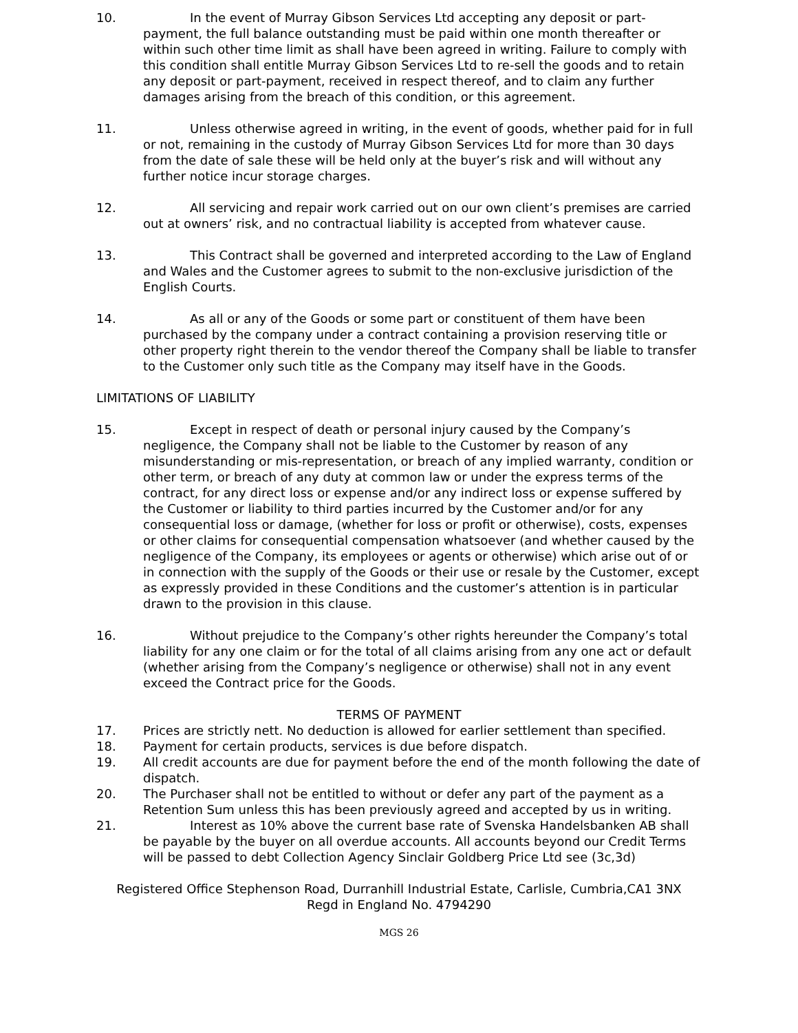10. In the event of Murray Gibson Services Ltd accepting any deposit or part-payment, the full balance outstanding must be paid within one month thereafter or within such other time limit as shall have been agreed in writing. Failure to comply with this condition shall entitle Murray Gibson Services Ltd to re-sell the goods and to retain any deposit or part-payment, received in respect thereof, and to claim any further damages arising from the breach of this condition, or this agreement.
11. Unless otherwise agreed in writing, in the event of goods, whether paid for in full or not, remaining in the custody of Murray Gibson Services Ltd for more than 30 days from the date of sale these will be held only at the buyer’s risk and will without any further notice incur storage charges.
12. All servicing and repair work carried out on our own client’s premises are carried out at owners’ risk, and no contractual liability is accepted from whatever cause.
13. This Contract shall be governed and interpreted according to the Law of England and Wales and the Customer agrees to submit to the non-exclusive jurisdiction of the English Courts.
14. As all or any of the Goods or some part or constituent of them have been purchased by the company under a contract containing a provision reserving title or other property right therein to the vendor thereof the Company shall be liable to transfer to the Customer only such title as the Company may itself have in the Goods.
LIMITATIONS OF LIABILITY
15. Except in respect of death or personal injury caused by the Company’s negligence, the Company shall not be liable to the Customer by reason of any misunderstanding or mis-representation, or breach of any implied warranty, condition or other term, or breach of any duty at common law or under the express terms of the contract, for any direct loss or expense and/or any indirect loss or expense suffered by the Customer or liability to third parties incurred by the Customer and/or for any consequential loss or damage, (whether for loss or profit or otherwise), costs, expenses or other claims for consequential compensation whatsoever (and whether caused by the negligence of the Company, its employees or agents or otherwise) which arise out of or in connection with the supply of the Goods or their use or resale by the Customer, except as expressly provided in these Conditions and the customer’s attention is in particular drawn to the provision in this clause.
16. Without prejudice to the Company’s other rights hereunder the Company’s total liability for any one claim or for the total of all claims arising from any one act or default (whether arising from the Company’s negligence or otherwise) shall not in any event exceed the Contract price for the Goods.
TERMS OF PAYMENT
17. Prices are strictly nett. No deduction is allowed for earlier settlement than specified.
18. Payment for certain products, services is due before dispatch.
19. All credit accounts are due for payment before the end of the month following the date of dispatch.
20. The Purchaser shall not be entitled to without or defer any part of the payment as a Retention Sum unless this has been previously agreed and accepted by us in writing.
21. Interest as 10% above the current base rate of Svenska Handelsbanken AB shall be payable by the buyer on all overdue accounts. All accounts beyond our Credit Terms will be passed to debt Collection Agency Sinclair Goldberg Price Ltd see (3c,3d)
Registered Office Stephenson Road, Durranhill Industrial Estate, Carlisle, Cumbria,CA1 3NX
Regd in England No. 4794290
MGS 26